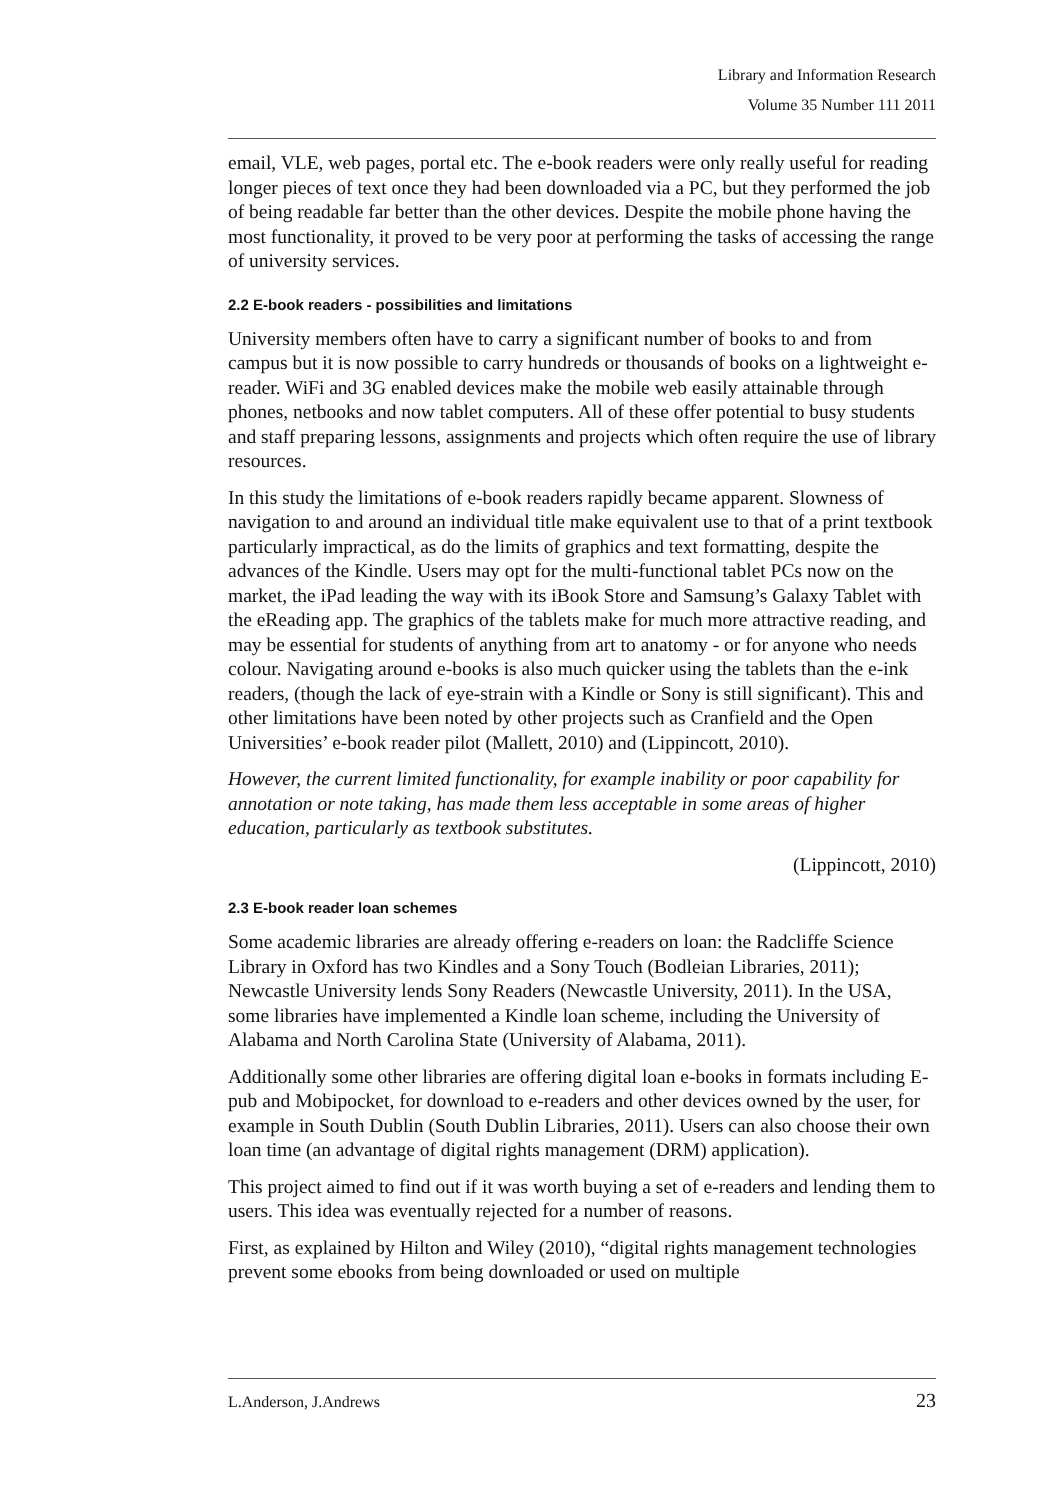Library and Information Research
Volume 35 Number 111 2011
email, VLE, web pages, portal etc. The e-book readers were only really useful for reading longer pieces of text once they had been downloaded via a PC, but they performed the job of being readable far better than the other devices. Despite the mobile phone having the most functionality, it proved to be very poor at performing the tasks of accessing the range of university services.
2.2 E-book readers - possibilities and limitations
University members often have to carry a significant number of books to and from campus but it is now possible to carry hundreds or thousands of books on a lightweight e-reader. WiFi and 3G enabled devices make the mobile web easily attainable through phones, netbooks and now tablet computers. All of these offer potential to busy students and staff preparing lessons, assignments and projects which often require the use of library resources.
In this study the limitations of e-book readers rapidly became apparent. Slowness of navigation to and around an individual title make equivalent use to that of a print textbook particularly impractical, as do the limits of graphics and text formatting, despite the advances of the Kindle. Users may opt for the multi-functional tablet PCs now on the market, the iPad leading the way with its iBook Store and Samsung’s Galaxy Tablet with the eReading app. The graphics of the tablets make for much more attractive reading, and may be essential for students of anything from art to anatomy - or for anyone who needs colour. Navigating around e-books is also much quicker using the tablets than the e-ink readers, (though the lack of eye-strain with a Kindle or Sony is still significant). This and other limitations have been noted by other projects such as Cranfield and the Open Universities’ e-book reader pilot (Mallett, 2010) and (Lippincott, 2010).
However, the current limited functionality, for example inability or poor capability for annotation or note taking, has made them less acceptable in some areas of higher education, particularly as textbook substitutes.
(Lippincott, 2010)
2.3 E-book reader loan schemes
Some academic libraries are already offering e-readers on loan: the Radcliffe Science Library in Oxford has two Kindles and a Sony Touch (Bodleian Libraries, 2011); Newcastle University lends Sony Readers (Newcastle University, 2011). In the USA, some libraries have implemented a Kindle loan scheme, including the University of Alabama and North Carolina State (University of Alabama, 2011).
Additionally some other libraries are offering digital loan e-books in formats including E-pub and Mobipocket, for download to e-readers and other devices owned by the user, for example in South Dublin (South Dublin Libraries, 2011). Users can also choose their own loan time (an advantage of digital rights management (DRM) application).
This project aimed to find out if it was worth buying a set of e-readers and lending them to users. This idea was eventually rejected for a number of reasons.
First, as explained by Hilton and Wiley (2010), “digital rights management technologies prevent some ebooks from being downloaded or used on multiple
L.Anderson, J.Andrews 23